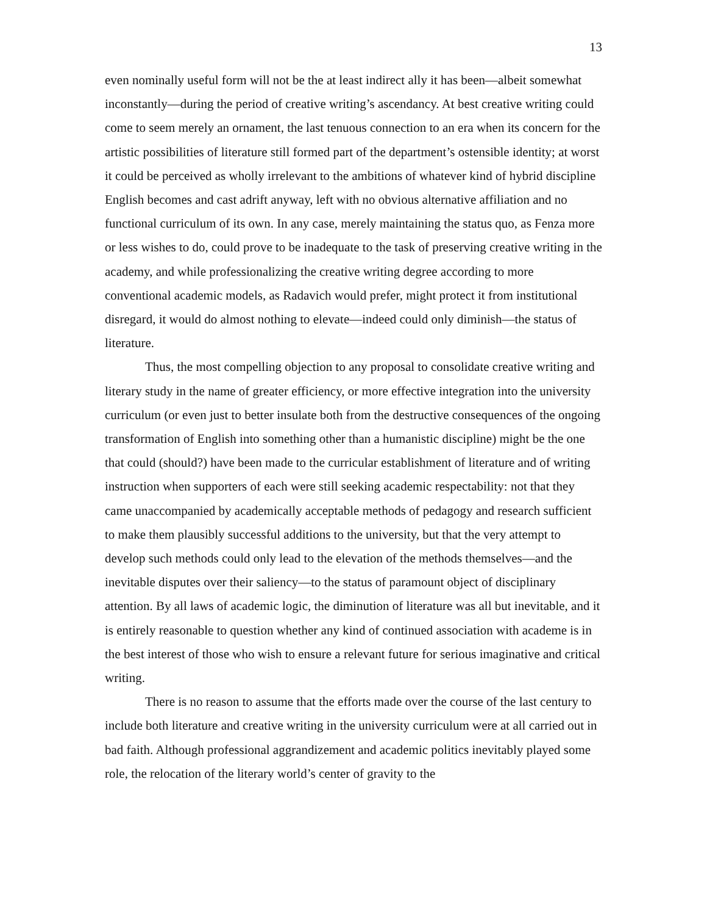13
even nominally useful form will not be the at least indirect ally it has been—albeit somewhat inconstantly—during the period of creative writing’s ascendancy. At best creative writing could come to seem merely an ornament, the last tenuous connection to an era when its concern for the artistic possibilities of literature still formed part of the department’s ostensible identity; at worst it could be perceived as wholly irrelevant to the ambitions of whatever kind of hybrid discipline English becomes and cast adrift anyway, left with no obvious alternative affiliation and no functional curriculum of its own. In any case, merely maintaining the status quo, as Fenza more or less wishes to do, could prove to be inadequate to the task of preserving creative writing in the academy, and while professionalizing the creative writing degree according to more conventional academic models, as Radavich would prefer, might protect it from institutional disregard, it would do almost nothing to elevate—indeed could only diminish—the status of literature.
Thus, the most compelling objection to any proposal to consolidate creative writing and literary study in the name of greater efficiency, or more effective integration into the university curriculum (or even just to better insulate both from the destructive consequences of the ongoing transformation of English into something other than a humanistic discipline) might be the one that could (should?) have been made to the curricular establishment of literature and of writing instruction when supporters of each were still seeking academic respectability: not that they came unaccompanied by academically acceptable methods of pedagogy and research sufficient to make them plausibly successful additions to the university, but that the very attempt to develop such methods could only lead to the elevation of the methods themselves—and the inevitable disputes over their saliency—to the status of paramount object of disciplinary attention. By all laws of academic logic, the diminution of literature was all but inevitable, and it is entirely reasonable to question whether any kind of continued association with academe is in the best interest of those who wish to ensure a relevant future for serious imaginative and critical writing.
There is no reason to assume that the efforts made over the course of the last century to include both literature and creative writing in the university curriculum were at all carried out in bad faith. Although professional aggrandizement and academic politics inevitably played some role, the relocation of the literary world’s center of gravity to the